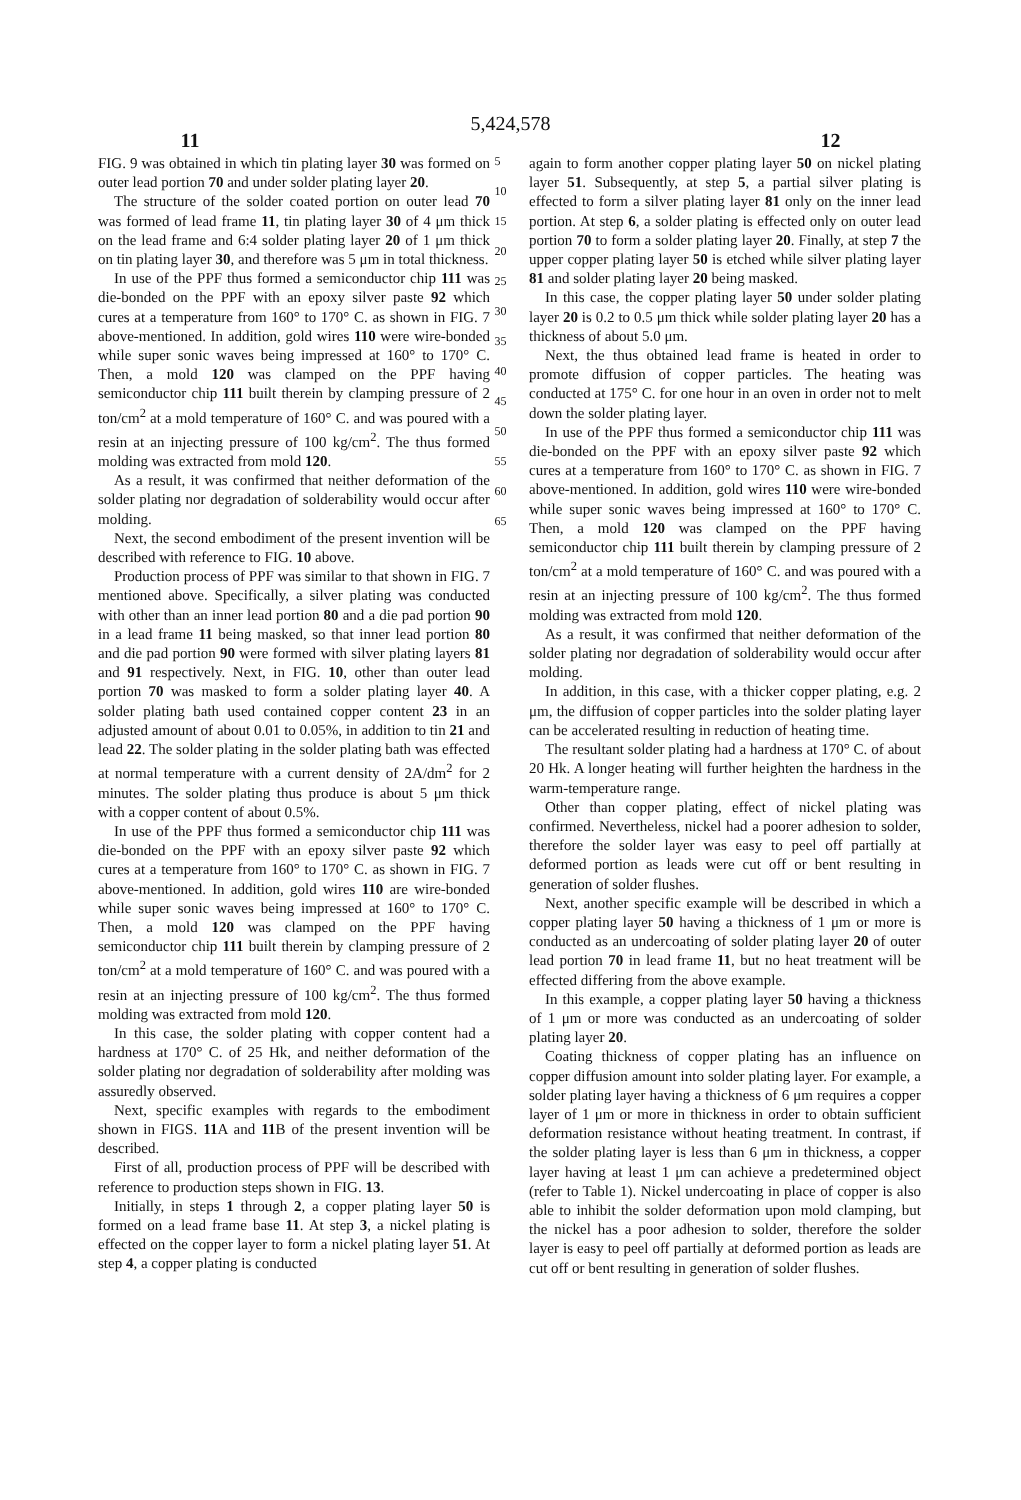5,424,578
11 12
FIG. 9 was obtained in which tin plating layer 30 was formed on outer lead portion 70 and under solder plating layer 20.
The structure of the solder coated portion on outer lead 70 was formed of lead frame 11, tin plating layer 30 of 4 μm thick on the lead frame and 6:4 solder plating layer 20 of 1 μm thick on tin plating layer 30, and therefore was 5 μm in total thickness.
In use of the PPF thus formed a semiconductor chip 111 was die-bonded on the PPF with an epoxy silver paste 92 which cures at a temperature from 160° to 170° C. as shown in FIG. 7 above-mentioned. In addition, gold wires 110 were wire-bonded while super sonic waves being impressed at 160° to 170° C. Then, a mold 120 was clamped on the PPF having semiconductor chip 111 built therein by clamping pressure of 2 ton/cm<sup>2</sup> at a mold temperature of 160° C. and was poured with a resin at an injecting pressure of 100 kg/cm<sup>2</sup>. The thus formed molding was extracted from mold 120.
As a result, it was confirmed that neither deformation of the solder plating nor degradation of solderability would occur after molding.
Next, the second embodiment of the present invention will be described with reference to FIG. 10 above.
Production process of PPF was similar to that shown in FIG. 7 mentioned above. Specifically, a silver plating was conducted with other than an inner lead portion 80 and a die pad portion 90 in a lead frame 11 being masked, so that inner lead portion 80 and die pad portion 90 were formed with silver plating layers 81 and 91 respectively. Next, in FIG. 10, other than outer lead portion 70 was masked to form a solder plating layer 40. A solder plating bath used contained copper content 23 in an adjusted amount of about 0.01 to 0.05%, in addition to tin 21 and lead 22. The solder plating in the solder plating bath was effected at normal temperature with a current density of 2A/dm<sup>2</sup> for 2 minutes. The solder plating thus produce is about 5 μm thick with a copper content of about 0.5%.
In use of the PPF thus formed a semiconductor chip 111 was die-bonded on the PPF with an epoxy silver paste 92 which cures at a temperature from 160° to 170° C. as shown in FIG. 7 above-mentioned. In addition, gold wires 110 are wire-bonded while super sonic waves being impressed at 160° to 170° C. Then, a mold 120 was clamped on the PPF having semiconductor chip 111 built therein by clamping pressure of 2 ton/cm<sup>2</sup> at a mold temperature of 160° C. and was poured with a resin at an injecting pressure of 100 kg/cm<sup>2</sup>. The thus formed molding was extracted from mold 120.
In this case, the solder plating with copper content had a hardness at 170° C. of 25 Hk, and neither deformation of the solder plating nor degradation of solderability after molding was assuredly observed.
Next, specific examples with regards to the embodiment shown in FIGS. 11 A and 11 B of the present invention will be described.
First of all, production process of PPF will be described with reference to production steps shown in FIG. 13.
Initially, in steps 1 through 2, a copper plating layer 50 is formed on a lead frame base 11. At step 3, a nickel plating is effected on the copper layer to form a nickel plating layer 51. At step 4, a copper plating is conducted
5
10
15
20
25
30
35
40
45
50
55
60
65
again to form another copper plating layer 50 on nickel plating layer 51. Subsequently, at step 5, a partial silver plating is effected to form a silver plating layer 81 only on the inner lead portion. At step 6, a solder plating is effected only on outer lead portion 70 to form a solder plating layer 20. Finally, at step 7 the upper copper plating layer 50 is etched while silver plating layer 81 and solder plating layer 20 being masked.
In this case, the copper plating layer 50 under solder plating layer 20 is 0.2 to 0.5 μm thick while solder plating layer 20 has a thickness of about 5.0 μm.
Next, the thus obtained lead frame is heated in order to promote diffusion of copper particles. The heating was conducted at 175° C. for one hour in an oven in order not to melt down the solder plating layer.
In use of the PPF thus formed a semiconductor chip 111 was die-bonded on the PPF with an epoxy silver paste 92 which cures at a temperature from 160° to 170° C. as shown in FIG. 7 above-mentioned. In addition, gold wires 110 were wire-bonded while super sonic waves being impressed at 160° to 170° C. Then, a mold 120 was clamped on the PPF having semiconductor chip 111 built therein by clamping pressure of 2 ton/cm<sup>2</sup> at a mold temperature of 160° C. and was poured with a resin at an injecting pressure of 100 kg/cm<sup>2</sup>. The thus formed molding was extracted from mold 120.
As a result, it was confirmed that neither deformation of the solder plating nor degradation of solderability would occur after molding.
In addition, in this case, with a thicker copper plating, e.g. 2 μm, the diffusion of copper particles into the solder plating layer can be accelerated resulting in reduction of heating time.
The resultant solder plating had a hardness at 170° C. of about 20 Hk. A longer heating will further heighten the hardness in the warm-temperature range.
Other than copper plating, effect of nickel plating was confirmed. Nevertheless, nickel had a poorer adhesion to solder, therefore the solder layer was easy to peel off partially at deformed portion as leads were cut off or bent resulting in generation of solder flushes.
Next, another specific example will be described in which a copper plating layer 50 having a thickness of 1 μm or more is conducted as an undercoating of solder plating layer 20 of outer lead portion 70 in lead frame 11, but no heat treatment will be effected differing from the above example.
In this example, a copper plating layer 50 having a thickness of 1 μm or more was conducted as an undercoating of solder plating layer 20.
Coating thickness of copper plating has an influence on copper diffusion amount into solder plating layer. For example, a solder plating layer having a thickness of 6 μm requires a copper layer of 1 μm or more in thickness in order to obtain sufficient deformation resistance without heating treatment. In contrast, if the solder plating layer is less than 6 μm in thickness, a copper layer having at least 1 μm can achieve a predetermined object (refer to Table 1). Nickel undercoating in place of copper is also able to inhibit the solder deformation upon mold clamping, but the nickel has a poor adhesion to solder, therefore the solder layer is easy to peel off partially at deformed portion as leads are cut off or bent resulting in generation of solder flushes.